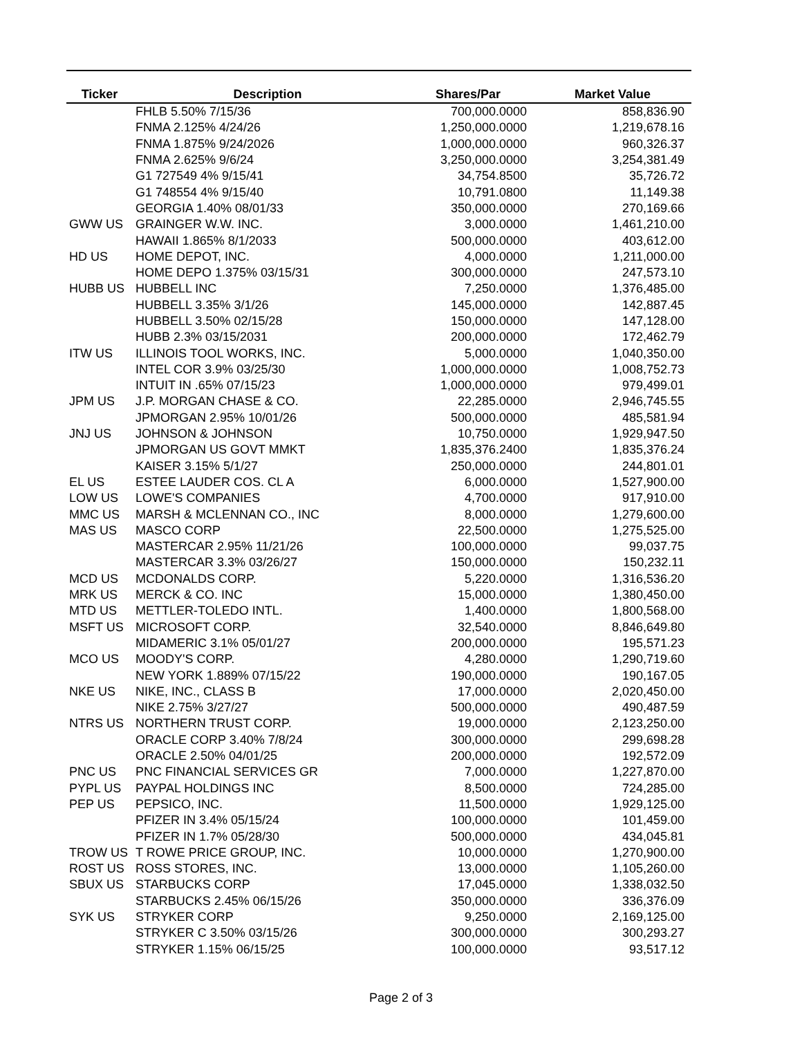| Ticker | Description | Shares/Par | Market Value |
| --- | --- | --- | --- |
| | FHLB 5.50% 7/15/36 | 700,000.0000 | 858,836.90 |
| | FNMA 2.125% 4/24/26 | 1,250,000.0000 | 1,219,678.16 |
| | FNMA 1.875% 9/24/2026 | 1,000,000.0000 | 960,326.37 |
| | FNMA 2.625% 9/6/24 | 3,250,000.0000 | 3,254,381.49 |
| | G1 727549 4% 9/15/41 | 34,754.8500 | 35,726.72 |
| | G1 748554 4% 9/15/40 | 10,791.0800 | 11,149.38 |
| | GEORGIA 1.40% 08/01/33 | 350,000.0000 | 270,169.66 |
| GWW US | GRAINGER W.W. INC. | 3,000.0000 | 1,461,210.00 |
| | HAWAII 1.865% 8/1/2033 | 500,000.0000 | 403,612.00 |
| HD US | HOME DEPOT, INC. | 4,000.0000 | 1,211,000.00 |
| | HOME DEPO 1.375% 03/15/31 | 300,000.0000 | 247,573.10 |
| HUBB US | HUBBELL INC | 7,250.0000 | 1,376,485.00 |
| | HUBBELL 3.35% 3/1/26 | 145,000.0000 | 142,887.45 |
| | HUBBELL 3.50% 02/15/28 | 150,000.0000 | 147,128.00 |
| | HUBB 2.3% 03/15/2031 | 200,000.0000 | 172,462.79 |
| ITW US | ILLINOIS TOOL WORKS, INC. | 5,000.0000 | 1,040,350.00 |
| | INTEL COR 3.9% 03/25/30 | 1,000,000.0000 | 1,008,752.73 |
| | INTUIT IN .65% 07/15/23 | 1,000,000.0000 | 979,499.01 |
| JPM US | J.P. MORGAN CHASE & CO. | 22,285.0000 | 2,946,745.55 |
| | JPMORGAN 2.95% 10/01/26 | 500,000.0000 | 485,581.94 |
| JNJ US | JOHNSON & JOHNSON | 10,750.0000 | 1,929,947.50 |
| | JPMORGAN US GOVT MMKT | 1,835,376.2400 | 1,835,376.24 |
| | KAISER 3.15% 5/1/27 | 250,000.0000 | 244,801.01 |
| EL US | ESTEE LAUDER COS. CL A | 6,000.0000 | 1,527,900.00 |
| LOW US | LOWE'S COMPANIES | 4,700.0000 | 917,910.00 |
| MMC US | MARSH & MCLENNAN CO., INC | 8,000.0000 | 1,279,600.00 |
| MAS US | MASCO CORP | 22,500.0000 | 1,275,525.00 |
| | MASTERCAR 2.95% 11/21/26 | 100,000.0000 | 99,037.75 |
| | MASTERCAR 3.3% 03/26/27 | 150,000.0000 | 150,232.11 |
| MCD US | MCDONALDS CORP. | 5,220.0000 | 1,316,536.20 |
| MRK US | MERCK & CO. INC | 15,000.0000 | 1,380,450.00 |
| MTD US | METTLER-TOLEDO INTL. | 1,400.0000 | 1,800,568.00 |
| MSFT US | MICROSOFT CORP. | 32,540.0000 | 8,846,649.80 |
| | MIDAMERIC 3.1% 05/01/27 | 200,000.0000 | 195,571.23 |
| MCO US | MOODY'S CORP. | 4,280.0000 | 1,290,719.60 |
| | NEW YORK 1.889% 07/15/22 | 190,000.0000 | 190,167.05 |
| NKE US | NIKE, INC., CLASS B | 17,000.0000 | 2,020,450.00 |
| | NIKE 2.75% 3/27/27 | 500,000.0000 | 490,487.59 |
| NTRS US | NORTHERN TRUST CORP. | 19,000.0000 | 2,123,250.00 |
| | ORACLE CORP 3.40% 7/8/24 | 300,000.0000 | 299,698.28 |
| | ORACLE 2.50% 04/01/25 | 200,000.0000 | 192,572.09 |
| PNC US | PNC FINANCIAL SERVICES GR | 7,000.0000 | 1,227,870.00 |
| PYPL US | PAYPAL HOLDINGS INC | 8,500.0000 | 724,285.00 |
| PEP US | PEPSICO, INC. | 11,500.0000 | 1,929,125.00 |
| | PFIZER IN 3.4% 05/15/24 | 100,000.0000 | 101,459.00 |
| | PFIZER IN 1.7% 05/28/30 | 500,000.0000 | 434,045.81 |
| TROW US | T ROWE PRICE GROUP, INC. | 10,000.0000 | 1,270,900.00 |
| ROST US | ROSS STORES, INC. | 13,000.0000 | 1,105,260.00 |
| SBUX US | STARBUCKS CORP | 17,045.0000 | 1,338,032.50 |
| | STARBUCKS 2.45% 06/15/26 | 350,000.0000 | 336,376.09 |
| SYK US | STRYKER CORP | 9,250.0000 | 2,169,125.00 |
| | STRYKER C 3.50% 03/15/26 | 300,000.0000 | 300,293.27 |
| | STRYKER 1.15% 06/15/25 | 100,000.0000 | 93,517.12 |
Page 2 of 3